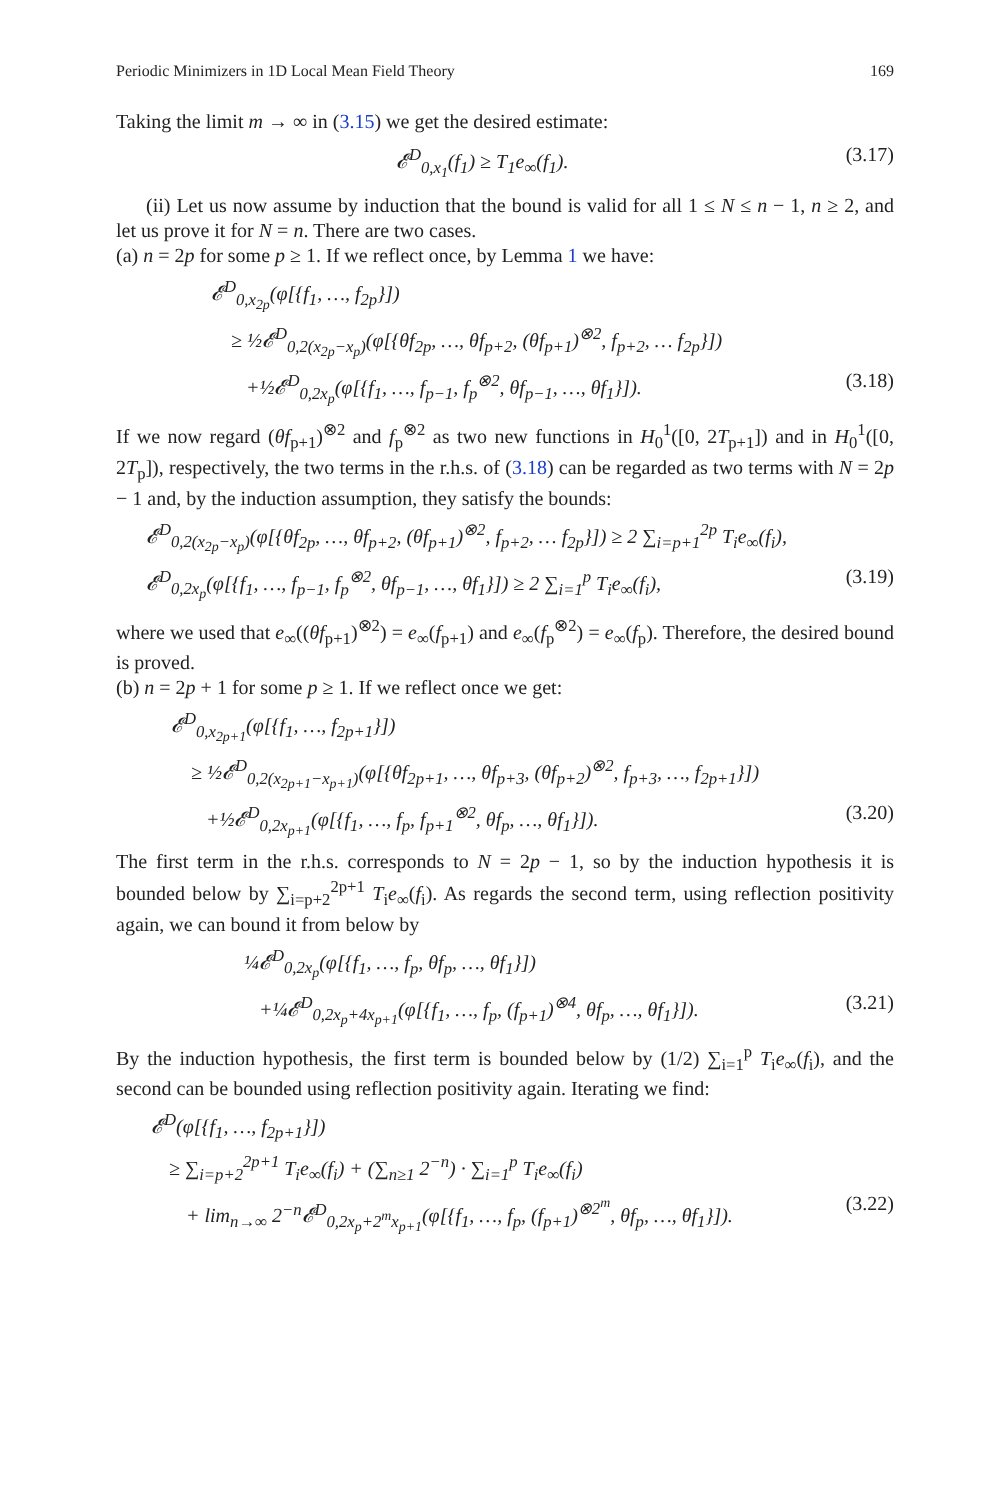Periodic Minimizers in 1D Local Mean Field Theory 169
Taking the limit m → ∞ in (3.15) we get the desired estimate:
𝓔<sup>D</sup><sub>0,x<sub>1</sub></sub>(f<sub>1</sub>) ≥ T<sub>1</sub>e<sub>∞</sub>(f<sub>1</sub>). (3.17)
(ii) Let us now assume by induction that the bound is valid for all 1 ≤ N ≤ n − 1, n ≥ 2, and let us prove it for N = n. There are two cases.
(a) n = 2p for some p ≥ 1. If we reflect once, by Lemma 1 we have:
𝓔<sup>D</sup><sub>0,x<sub>2p</sub></sub>(φ[{f<sub>1</sub>, …, f<sub>2p</sub>}])
≥ ½𝓔<sup>D</sup><sub>0,2(x<sub>2p</sub>−x<sub>p</sub>)</sub>(φ[{θf<sub>2p</sub>, …, θf<sub>p+2</sub>, (θf<sub>p+1</sub>)<sup>⊗2</sup>, f<sub>p+2</sub>, … f<sub>2p</sub>}])
+½𝓔<sup>D</sup><sub>0,2x<sub>p</sub></sub>(φ[{f<sub>1</sub>, …, f<sub>p−1</sub>, f<sub>p</sub><sup>⊗2</sup>, θf<sub>p−1</sub>, …, θf<sub>1</sub>}]). (3.18)
If we now regard (θf<sub>p+1</sub>)<sup>⊗2</sup> and f<sub>p</sub><sup>⊗2</sup> as two new functions in H<sub>0</sub><sup>1</sup>([0, 2T<sub>p+1</sub>]) and in H<sub>0</sub><sup>1</sup>([0, 2T<sub>p</sub>]), respectively, the two terms in the r.h.s. of (3.18) can be regarded as two terms with N = 2p − 1 and, by the induction assumption, they satisfy the bounds:
𝓔<sup>D</sup><sub>0,2(x<sub>2p</sub>−x<sub>p</sub>)</sub>(φ[{θf<sub>2p</sub>, …, θf<sub>p+2</sub>, (θf<sub>p+1</sub>)<sup>⊗2</sup>, f<sub>p+2</sub>, … f<sub>2p</sub>}]) ≥ 2 ∑<sub>i=p+1</sub><sup>2p</sup> T<sub>i</sub>e<sub>∞</sub>(f<sub>i</sub>),
𝓔<sup>D</sup><sub>0,2x<sub>p</sub></sub>(φ[{f<sub>1</sub>, …, f<sub>p−1</sub>, f<sub>p</sub><sup>⊗2</sup>, θf<sub>p−1</sub>, …, θf<sub>1</sub>}]) ≥ 2 ∑<sub>i=1</sub><sup>p</sup> T<sub>i</sub>e<sub>∞</sub>(f<sub>i</sub>), (3.19)
where we used that e<sub>∞</sub>((θf<sub>p+1</sub>)<sup>⊗2</sup>) = e<sub>∞</sub>(f<sub>p+1</sub>) and e<sub>∞</sub>(f<sub>p</sub><sup>⊗2</sup>) = e<sub>∞</sub>(f<sub>p</sub>). Therefore, the desired bound is proved.
(b) n = 2p + 1 for some p ≥ 1. If we reflect once we get:
𝓔<sup>D</sup><sub>0,x<sub>2p+1</sub></sub>(φ[{f<sub>1</sub>, …, f<sub>2p+1</sub>}])
≥ ½𝓔<sup>D</sup><sub>0,2(x<sub>2p+1</sub>−x<sub>p+1</sub>)</sub>(φ[{θf<sub>2p+1</sub>, …, θf<sub>p+3</sub>, (θf<sub>p+2</sub>)<sup>⊗2</sup>, f<sub>p+3</sub>, …, f<sub>2p+1</sub>}])
+½𝓔<sup>D</sup><sub>0,2x<sub>p+1</sub></sub>(φ[{f<sub>1</sub>, …, f<sub>p</sub>, f<sub>p+1</sub><sup>⊗2</sup>, θf<sub>p</sub>, …, θf<sub>1</sub>}]). (3.20)
The first term in the r.h.s. corresponds to N = 2p − 1, so by the induction hypothesis it is bounded below by ∑<sub>i=p+2</sub><sup>2p+1</sup> T<sub>i</sub>e<sub>∞</sub>(f<sub>i</sub>). As regards the second term, using reflection positivity again, we can bound it from below by
¼𝓔<sup>D</sup><sub>0,2x<sub>p</sub></sub>(φ[{f<sub>1</sub>, …, f<sub>p</sub>, θf<sub>p</sub>, …, θf<sub>1</sub>}])
+¼𝓔<sup>D</sup><sub>0,2x<sub>p</sub>+4x<sub>p+1</sub></sub>(φ[{f<sub>1</sub>, …, f<sub>p</sub>, (f<sub>p+1</sub>)<sup>⊗4</sup>, θf<sub>p</sub>, …, θf<sub>1</sub>}]). (3.21)
By the induction hypothesis, the first term is bounded below by (1/2) ∑<sub>i=1</sub><sup>p</sup> T<sub>i</sub>e<sub>∞</sub>(f<sub>i</sub>), and the second can be bounded using reflection positivity again. Iterating we find:
𝓔<sup>D</sup>(φ[{f<sub>1</sub>, …, f<sub>2p+1</sub>}])
≥ ∑<sub>i=p+2</sub><sup>2p+1</sup> T<sub>i</sub>e<sub>∞</sub>(f<sub>i</sub>) + (∑<sub>n≥1</sub> 2<sup>−n</sup>) · ∑<sub>i=1</sub><sup>p</sup> T<sub>i</sub>e<sub>∞</sub>(f<sub>i</sub>)
+ lim<sub>n→∞</sub> 2<sup>−n</sup>𝓔<sup>D</sup><sub>0,2x<sub>p</sub>+2<sup>m</sup>x<sub>p+1</sub></sub>(φ[{f<sub>1</sub>, …, f<sub>p</sub>, (f<sub>p+1</sub>)<sup>⊗2<sup>m</sup></sup>, θf<sub>p</sub>, …, θf<sub>1</sub>}]). (3.22)